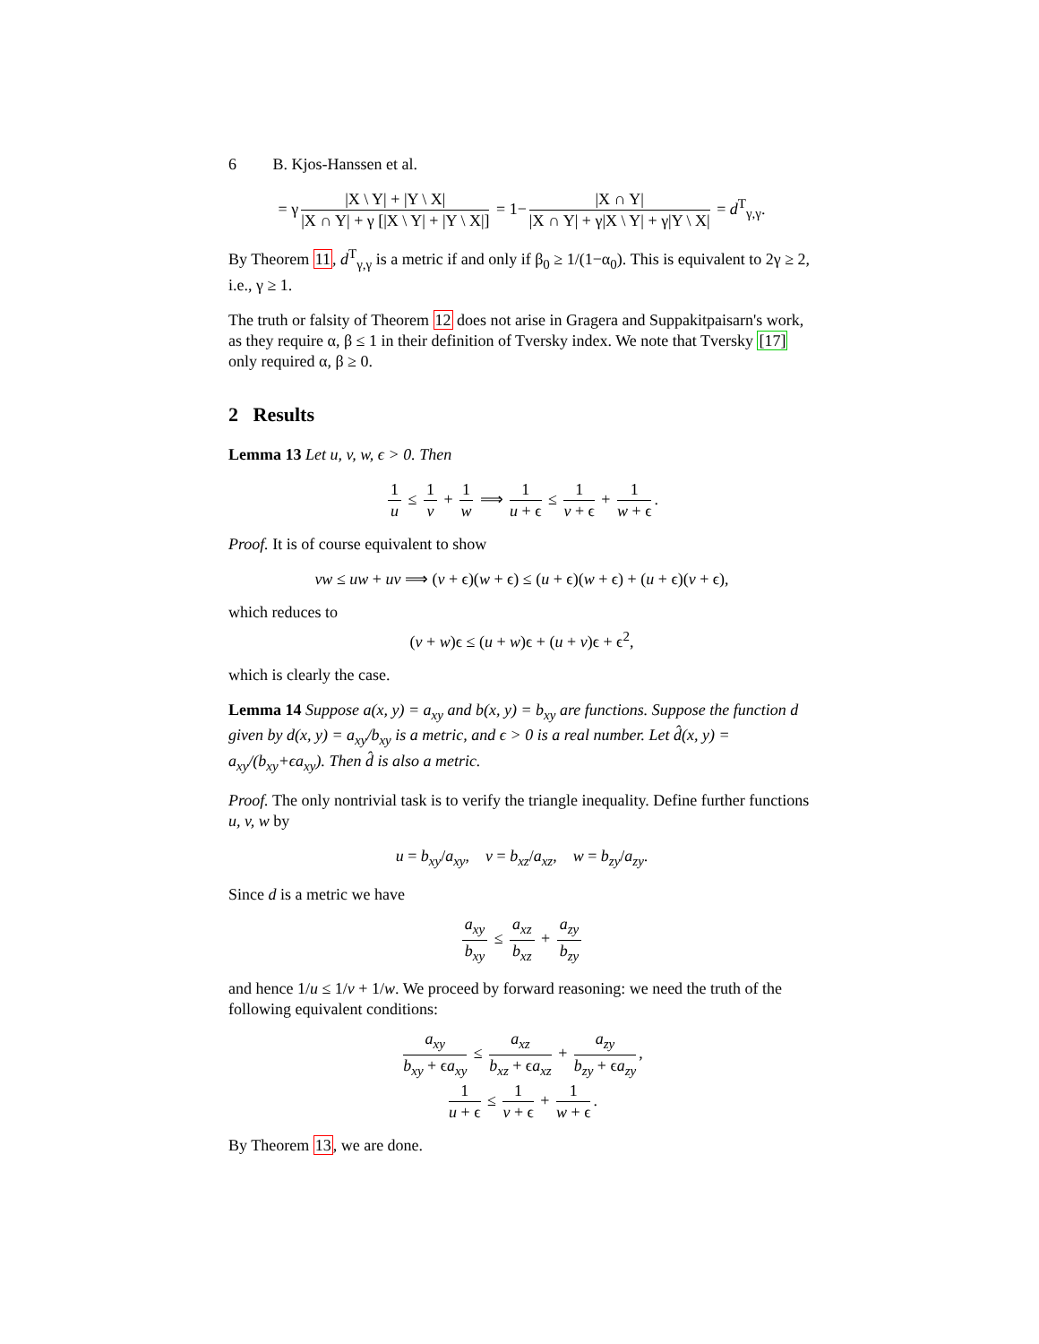6 B. Kjos-Hanssen et al.
= γ |X \ Y| + |Y \ X| |X ∩ Y| + γ [|X \ Y| + |Y \ X|] = 1− |X ∩ Y| |X ∩ Y| + γ|X \ Y| + γ|Y \ X| = d<sup>T</sup><sub>γ,γ</sub>.
By Theorem 11, d<sup>T</sup><sub>γ,γ</sub> is a metric if and only if β<sub>0</sub> ≥ 1/(1−α<sub>0</sub>). This is equivalent to 2γ ≥ 2, i.e., γ ≥ 1.
The truth or falsity of Theorem 12 does not arise in Gragera and Suppakitpaisarn's work, as they require α, β ≤ 1 in their definition of Tversky index. We note that Tversky [17] only required α, β ≥ 0.
2 Results
Lemma 13 Let u, v, w, ϵ > 0. Then
1 u ≤ 1 v + 1 w ⟹ 1 u + ϵ ≤ 1 v + ϵ + 1 w + ϵ.
Proof. It is of course equivalent to show
vw ≤ uw + uv ⟹ (v + ϵ)(w + ϵ) ≤ (u + ϵ)(w + ϵ) + (u + ϵ)(v + ϵ),
which reduces to
(v + w)ϵ ≤ (u + w)ϵ + (u + v)ϵ + ϵ<sup>2</sup>,
which is clearly the case.
Lemma 14 Suppose a(x, y) = a<sub>xy</sub> and b(x, y) = b<sub>xy</sub> are functions. Suppose the function d given by d(x, y) = a<sub>xy</sub>/b<sub>xy</sub> is a metric, and ϵ > 0 is a real number. Let d̂(x, y) = a<sub>xy</sub>/(b<sub>xy</sub>+ϵa<sub>xy</sub>). Then d̂ is also a metric.
Proof. The only nontrivial task is to verify the triangle inequality. Define further functions u, v, w by
u = b<sub>xy</sub>/a<sub>xy</sub>, v = b<sub>xz</sub>/a<sub>xz</sub>, w = b<sub>zy</sub>/a<sub>zy</sub>.
Since d is a metric we have
a<sub>xy</sub> b<sub>xy</sub> ≤ a<sub>xz</sub> b<sub>xz</sub> + a<sub>zy</sub> b<sub>zy</sub>
and hence 1/u ≤ 1/v + 1/w. We proceed by forward reasoning: we need the truth of the following equivalent conditions:
a<sub>xy</sub> b<sub>xy</sub> + ϵa<sub>xy</sub> ≤ a<sub>xz</sub> b<sub>xz</sub> + ϵa<sub>xz</sub> + a<sub>zy</sub> b<sub>zy</sub> + ϵa<sub>zy</sub>,
1 u + ϵ ≤ 1 v + ϵ + 1 w + ϵ.
By Theorem 13, we are done.